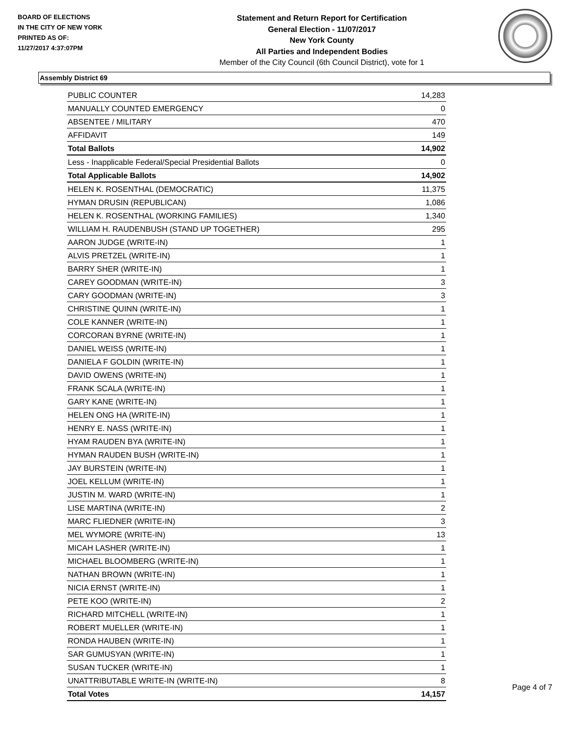BOARD OF ELECTIONS
IN THE CITY OF NEW YORK
PRINTED AS OF:
11/27/2017 4:37:07PM
Statement and Return Report for Certification
General Election - 11/07/2017
New York County
All Parties and Independent Bodies
Member of the City Council (6th Council District), vote for 1
Assembly District 69
| PUBLIC COUNTER | 14,283 |
| MANUALLY COUNTED EMERGENCY | 0 |
| ABSENTEE / MILITARY | 470 |
| AFFIDAVIT | 149 |
| Total Ballots | 14,902 |
| Less - Inapplicable Federal/Special Presidential Ballots | 0 |
| Total Applicable Ballots | 14,902 |
| HELEN K. ROSENTHAL (DEMOCRATIC) | 11,375 |
| HYMAN DRUSIN (REPUBLICAN) | 1,086 |
| HELEN K. ROSENTHAL (WORKING FAMILIES) | 1,340 |
| WILLIAM H. RAUDENBUSH (STAND UP TOGETHER) | 295 |
| AARON JUDGE (WRITE-IN) | 1 |
| ALVIS PRETZEL (WRITE-IN) | 1 |
| BARRY SHER (WRITE-IN) | 1 |
| CAREY GOODMAN (WRITE-IN) | 3 |
| CARY GOODMAN (WRITE-IN) | 3 |
| CHRISTINE QUINN (WRITE-IN) | 1 |
| COLE KANNER (WRITE-IN) | 1 |
| CORCORAN BYRNE (WRITE-IN) | 1 |
| DANIEL WEISS (WRITE-IN) | 1 |
| DANIELA F GOLDIN (WRITE-IN) | 1 |
| DAVID OWENS (WRITE-IN) | 1 |
| FRANK SCALA (WRITE-IN) | 1 |
| GARY KANE (WRITE-IN) | 1 |
| HELEN ONG HA (WRITE-IN) | 1 |
| HENRY E. NASS (WRITE-IN) | 1 |
| HYAM RAUDEN BYA (WRITE-IN) | 1 |
| HYMAN RAUDEN BUSH (WRITE-IN) | 1 |
| JAY BURSTEIN (WRITE-IN) | 1 |
| JOEL KELLUM (WRITE-IN) | 1 |
| JUSTIN M. WARD (WRITE-IN) | 1 |
| LISE MARTINA (WRITE-IN) | 2 |
| MARC FLIEDNER (WRITE-IN) | 3 |
| MEL WYMORE (WRITE-IN) | 13 |
| MICAH LASHER (WRITE-IN) | 1 |
| MICHAEL BLOOMBERG (WRITE-IN) | 1 |
| NATHAN BROWN (WRITE-IN) | 1 |
| NICIA ERNST (WRITE-IN) | 1 |
| PETE KOO (WRITE-IN) | 2 |
| RICHARD MITCHELL (WRITE-IN) | 1 |
| ROBERT MUELLER (WRITE-IN) | 1 |
| RONDA HAUBEN (WRITE-IN) | 1 |
| SAR GUMUSYAN (WRITE-IN) | 1 |
| SUSAN TUCKER (WRITE-IN) | 1 |
| UNATTRIBUTABLE WRITE-IN (WRITE-IN) | 8 |
| Total Votes | 14,157 |
Page 4 of 7